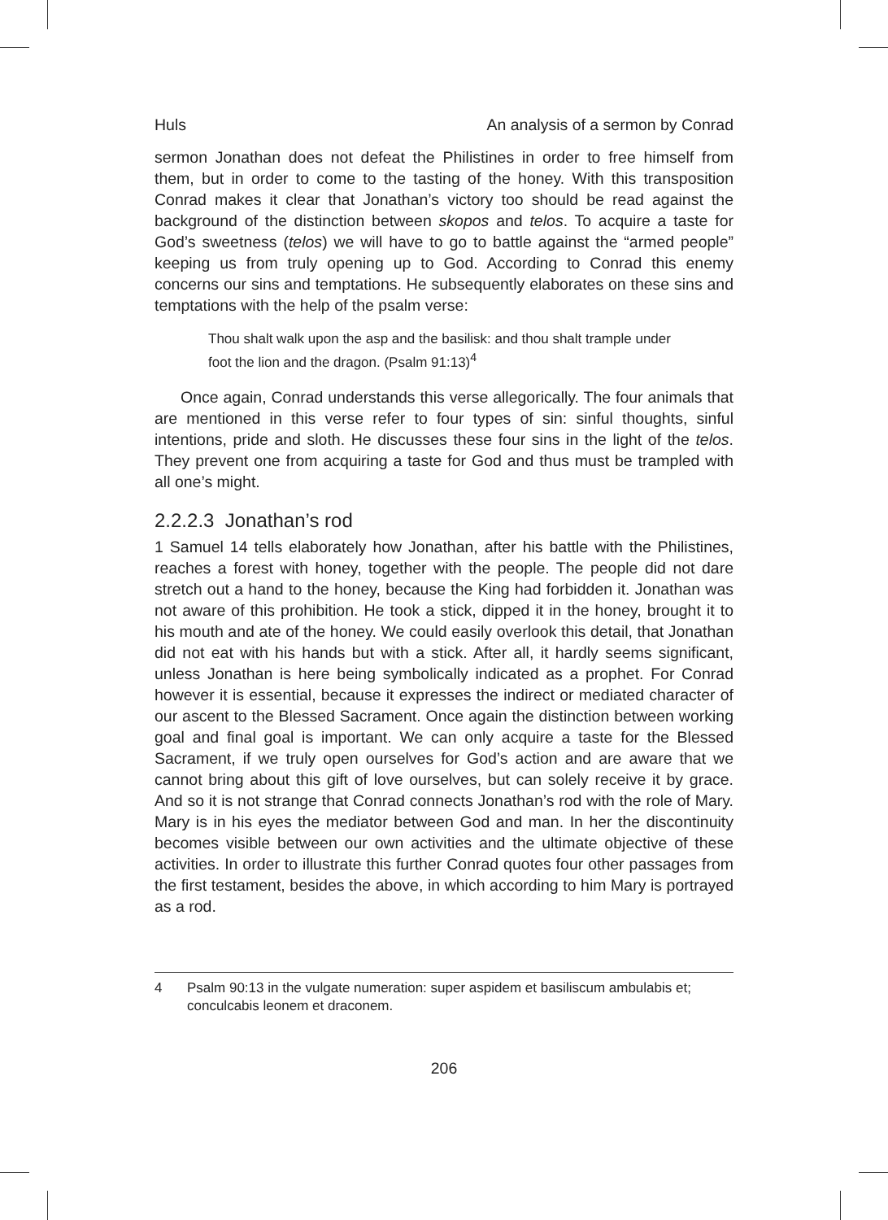Huls An analysis of a sermon by Conrad
sermon Jonathan does not defeat the Philistines in order to free himself from them, but in order to come to the tasting of the honey. With this transposition Conrad makes it clear that Jonathan’s victory too should be read against the background of the distinction between skopos and telos. To acquire a taste for God’s sweetness (telos) we will have to go to battle against the “armed people” keeping us from truly opening up to God. According to Conrad this enemy concerns our sins and temptations. He subsequently elaborates on these sins and temptations with the help of the psalm verse:
Thou shalt walk upon the asp and the basilisk: and thou shalt trample under foot the lion and the dragon. (Psalm 91:13)<sup>4</sup>
Once again, Conrad understands this verse allegorically. The four animals that are mentioned in this verse refer to four types of sin: sinful thoughts, sinful intentions, pride and sloth. He discusses these four sins in the light of the telos. They prevent one from acquiring a taste for God and thus must be trampled with all one’s might.
2.2.2.3 Jonathan’s rod
1 Samuel 14 tells elaborately how Jonathan, after his battle with the Philistines, reaches a forest with honey, together with the people. The people did not dare stretch out a hand to the honey, because the King had forbidden it. Jonathan was not aware of this prohibition. He took a stick, dipped it in the honey, brought it to his mouth and ate of the honey. We could easily overlook this detail, that Jonathan did not eat with his hands but with a stick. After all, it hardly seems significant, unless Jonathan is here being symbolically indicated as a prophet. For Conrad however it is essential, because it expresses the indirect or mediated character of our ascent to the Blessed Sacrament. Once again the distinction between working goal and final goal is important. We can only acquire a taste for the Blessed Sacrament, if we truly open ourselves for God’s action and are aware that we cannot bring about this gift of love ourselves, but can solely receive it by grace. And so it is not strange that Conrad connects Jonathan’s rod with the role of Mary. Mary is in his eyes the mediator between God and man. In her the discontinuity becomes visible between our own activities and the ultimate objective of these activities. In order to illustrate this further Conrad quotes four other passages from the first testament, besides the above, in which according to him Mary is portrayed as a rod.
4 Psalm 90:13 in the vulgate numeration: super aspidem et basiliscum ambulabis et; conculcabis leonem et draconem.
206